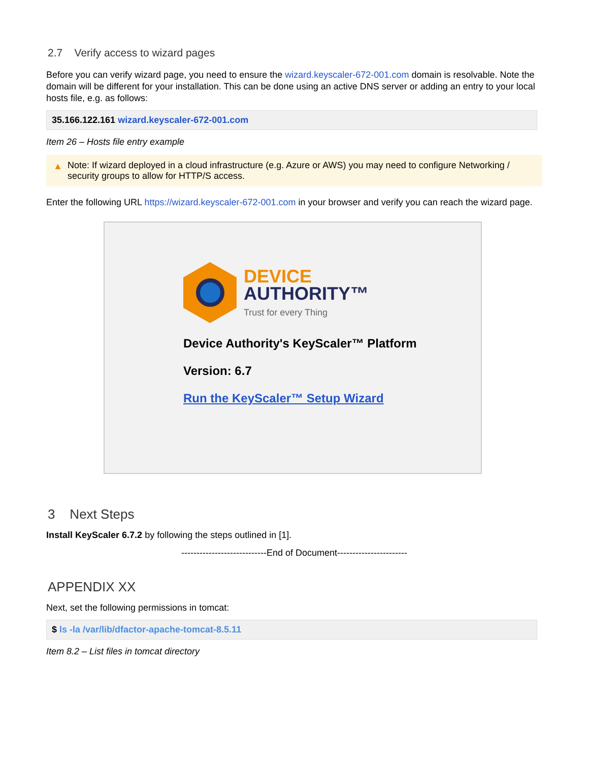2.7 Verify access to wizard pages
Before you can verify wizard page, you need to ensure the wizard.keyscaler-672-001.com domain is resolvable. Note the domain will be different for your installation. This can be done using an active DNS server or adding an entry to your local hosts file, e.g. as follows:
35.166.122.161 wizard.keyscaler-672-001.com
Item 26 – Hosts file entry example
▲ Note: If wizard deployed in a cloud infrastructure (e.g. Azure or AWS) you may need to configure Networking / security groups to allow for HTTP/S access.
Enter the following URL https://wizard.keyscaler-672-001.com in your browser and verify you can reach the wizard page.
DEVICE
AUTHORITY™
Trust for every Thing
Device Authority's KeyScaler™ Platform
Version: 6.7
Run the KeyScaler™ Setup Wizard
3 Next Steps
Install KeyScaler 6.7.2 by following the steps outlined in [1].
----------------------------End of Document-----------------------
APPENDIX XX
Next, set the following permissions in tomcat:
$ ls -la /var/lib/dfactor-apache-tomcat-8.5.11
Item 8.2 – List files in tomcat directory